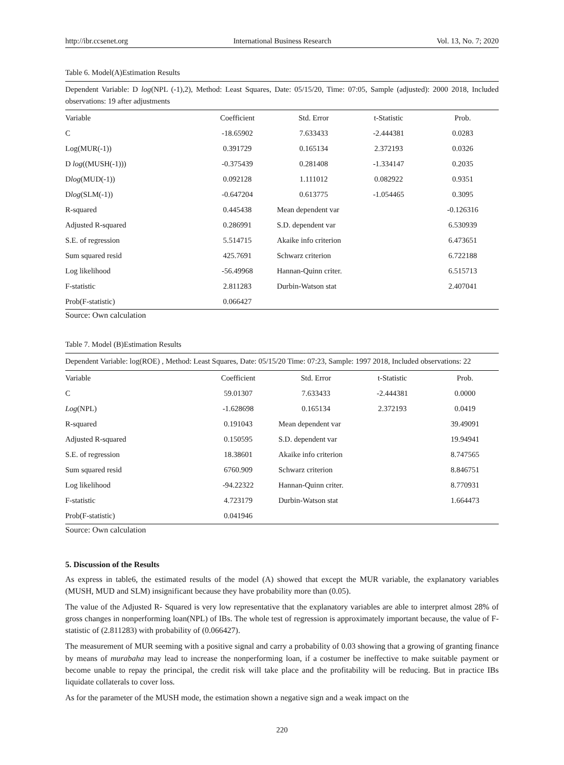http://ibr.ccsenet.org International Business Research Vol. 13, No. 7; 2020
Table 6. Model(A)Estimation Results
Dependent Variable: D log(NPL (-1),2), Method: Least Squares, Date: 05/15/20, Time: 07:05, Sample (adjusted): 2000 2018, Included observations: 19 after adjustments
| Variable | Coefficient | Std. Error | t-Statistic | Prob. |
| --- | --- | --- | --- | --- |
| C | -18.65902 | 7.633433 | -2.444381 | 0.0283 |
| Log(MUR(-1)) | 0.391729 | 0.165134 | 2.372193 | 0.0326 |
| D log ((MUSH(-1))) | -0.375439 | 0.281408 | -1.334147 | 0.2035 |
| D log (MUD(-1)) | 0.092128 | 1.111012 | 0.082922 | 0.9351 |
| D log (SLM(-1)) | -0.647204 | 0.613775 | -1.054465 | 0.3095 |
| R-squared | 0.445438 | Mean dependent var | | -0.126316 |
| Adjusted R-squared | 0.286991 | S.D. dependent var | | 6.530939 |
| S.E. of regression | 5.514715 | Akaike info criterion | | 6.473651 |
| Sum squared resid | 425.7691 | Schwarz criterion | | 6.722188 |
| Log likelihood | -56.49968 | Hannan-Quinn criter. | | 6.515713 |
| F-statistic | 2.811283 | Durbin-Watson stat | | 2.407041 |
| Prob(F-statistic) | 0.066427 | | | |
Source: Own calculation
Table 7. Model (B)Estimation Results
Dependent Variable: log(ROE) , Method: Least Squares, Date: 05/15/20 Time: 07:23, Sample: 1997 2018, Included observations: 22
| Variable | Coefficient | Std. Error | t-Statistic | Prob. |
| --- | --- | --- | --- | --- |
| C | 59.01307 | 7.633433 | -2.444381 | 0.0000 |
| Log (NPL) | -1.628698 | 0.165134 | 2.372193 | 0.0419 |
| R-squared | 0.191043 | Mean dependent var | | 39.49091 |
| Adjusted R-squared | 0.150595 | S.D. dependent var | | 19.94941 |
| S.E. of regression | 18.38601 | Akaike info criterion | | 8.747565 |
| Sum squared resid | 6760.909 | Schwarz criterion | | 8.846751 |
| Log likelihood | -94.22322 | Hannan-Quinn criter. | | 8.770931 |
| F-statistic | 4.723179 | Durbin-Watson stat | | 1.664473 |
| Prob(F-statistic) | 0.041946 | | | |
Source: Own calculation
5. Discussion of the Results
As express in table6, the estimated results of the model (A) showed that except the MUR variable, the explanatory variables (MUSH, MUD and SLM) insignificant because they have probability more than (0.05).
The value of the Adjusted R- Squared is very low representative that the explanatory variables are able to interpret almost 28% of gross changes in nonperforming loan(NPL) of IBs. The whole test of regression is approximately important because, the value of F- statistic of (2.811283) with probability of (0.066427).
The measurement of MUR seeming with a positive signal and carry a probability of 0.03 showing that a growing of granting finance by means of murabaha may lead to increase the nonperforming loan, if a costumer be ineffective to make suitable payment or become unable to repay the principal, the credit risk will take place and the profitability will be reducing. But in practice IBs liquidate collaterals to cover loss.
As for the parameter of the MUSH mode, the estimation shown a negative sign and a weak impact on the
220